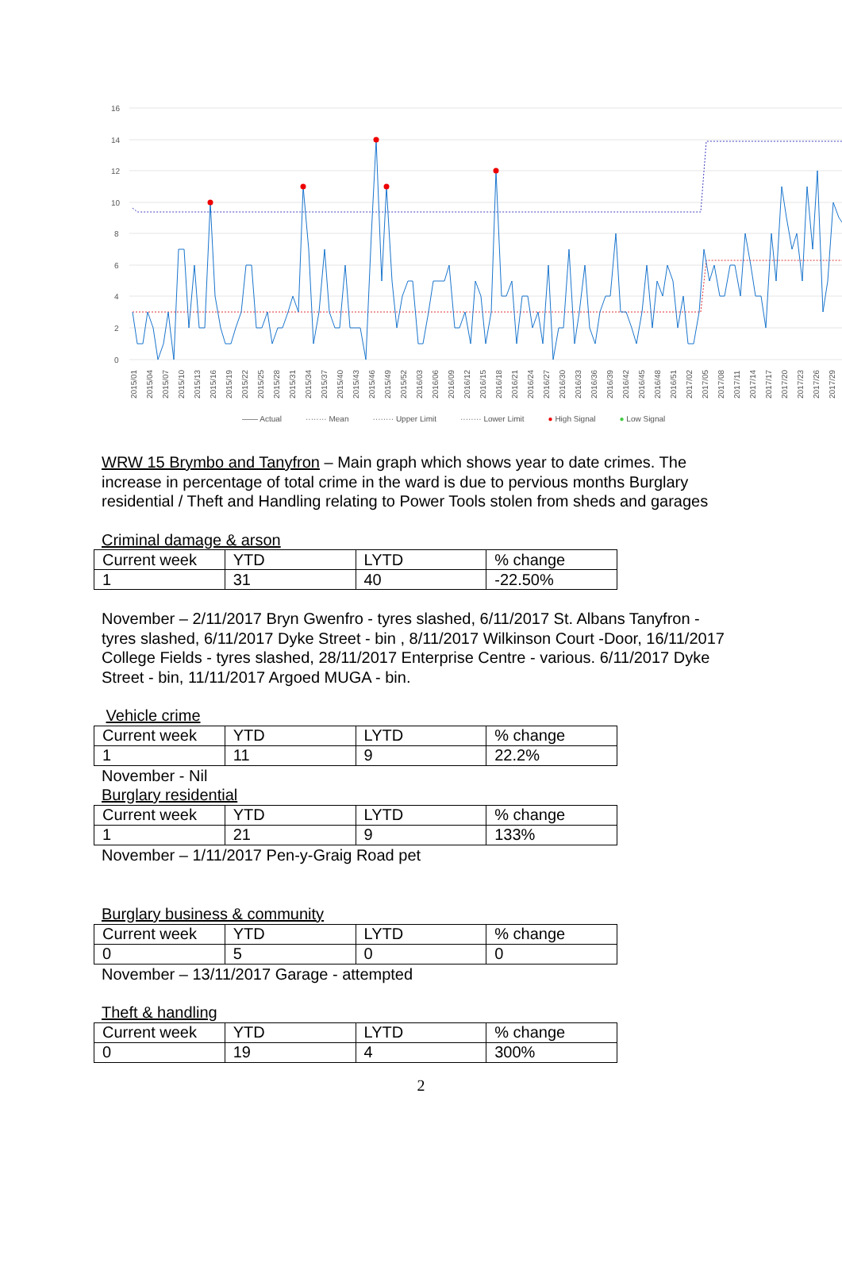16
14
12
10
8
6
4
2
0
2015/01
2015/04
2015/07
2015/10
2015/13
2015/16
2015/19
2015/22
2015/25
2015/28
2015/31
2015/34
2015/37
2015/40
2015/43
2015/46
2015/49
2015/52
2016/03
2016/06
2016/09
2016/12
2016/15
2016/18
2016/21
2016/24
2016/27
2016/30
2016/33
2016/36
2016/39
2016/42
2016/45
2016/48
2016/51
2017/02
2017/05
2017/08
2017/11
2017/14
2017/17
2017/20
2017/23
2017/26
2017/29
—— Actual ········ Mean ········ Upper Limit ········ Lower Limit ● High Signal ● Low Signal
WRW 15 Brymbo and Tanyfron – Main graph which shows year to date crimes. The increase in percentage of total crime in the ward is due to pervious months Burglary residential / Theft and Handling relating to Power Tools stolen from sheds and garages
Criminal damage & arson
| Current week | YTD | LYTD | % change |
| 1 | 31 | 40 | -22.50% |
November – 2/11/2017 Bryn Gwenfro - tyres slashed, 6/11/2017 St. Albans Tanyfron - tyres slashed, 6/11/2017 Dyke Street - bin , 8/11/2017 Wilkinson Court -Door, 16/11/2017 College Fields - tyres slashed, 28/11/2017 Enterprise Centre - various. 6/11/2017 Dyke Street - bin, 11/11/2017 Argoed MUGA - bin.
Vehicle crime
| Current week | YTD | LYTD | % change |
| 1 | 11 | 9 | 22.2% |
November - Nil
Burglary residential
| Current week | YTD | LYTD | % change |
| 1 | 21 | 9 | 133% |
November – 1/11/2017 Pen-y-Graig Road pet
Burglary business & community
| Current week | YTD | LYTD | % change |
| 0 | 5 | 0 | 0 |
November – 13/11/2017 Garage - attempted
Theft & handling
| Current week | YTD | LYTD | % change |
| 0 | 19 | 4 | 300% |
2